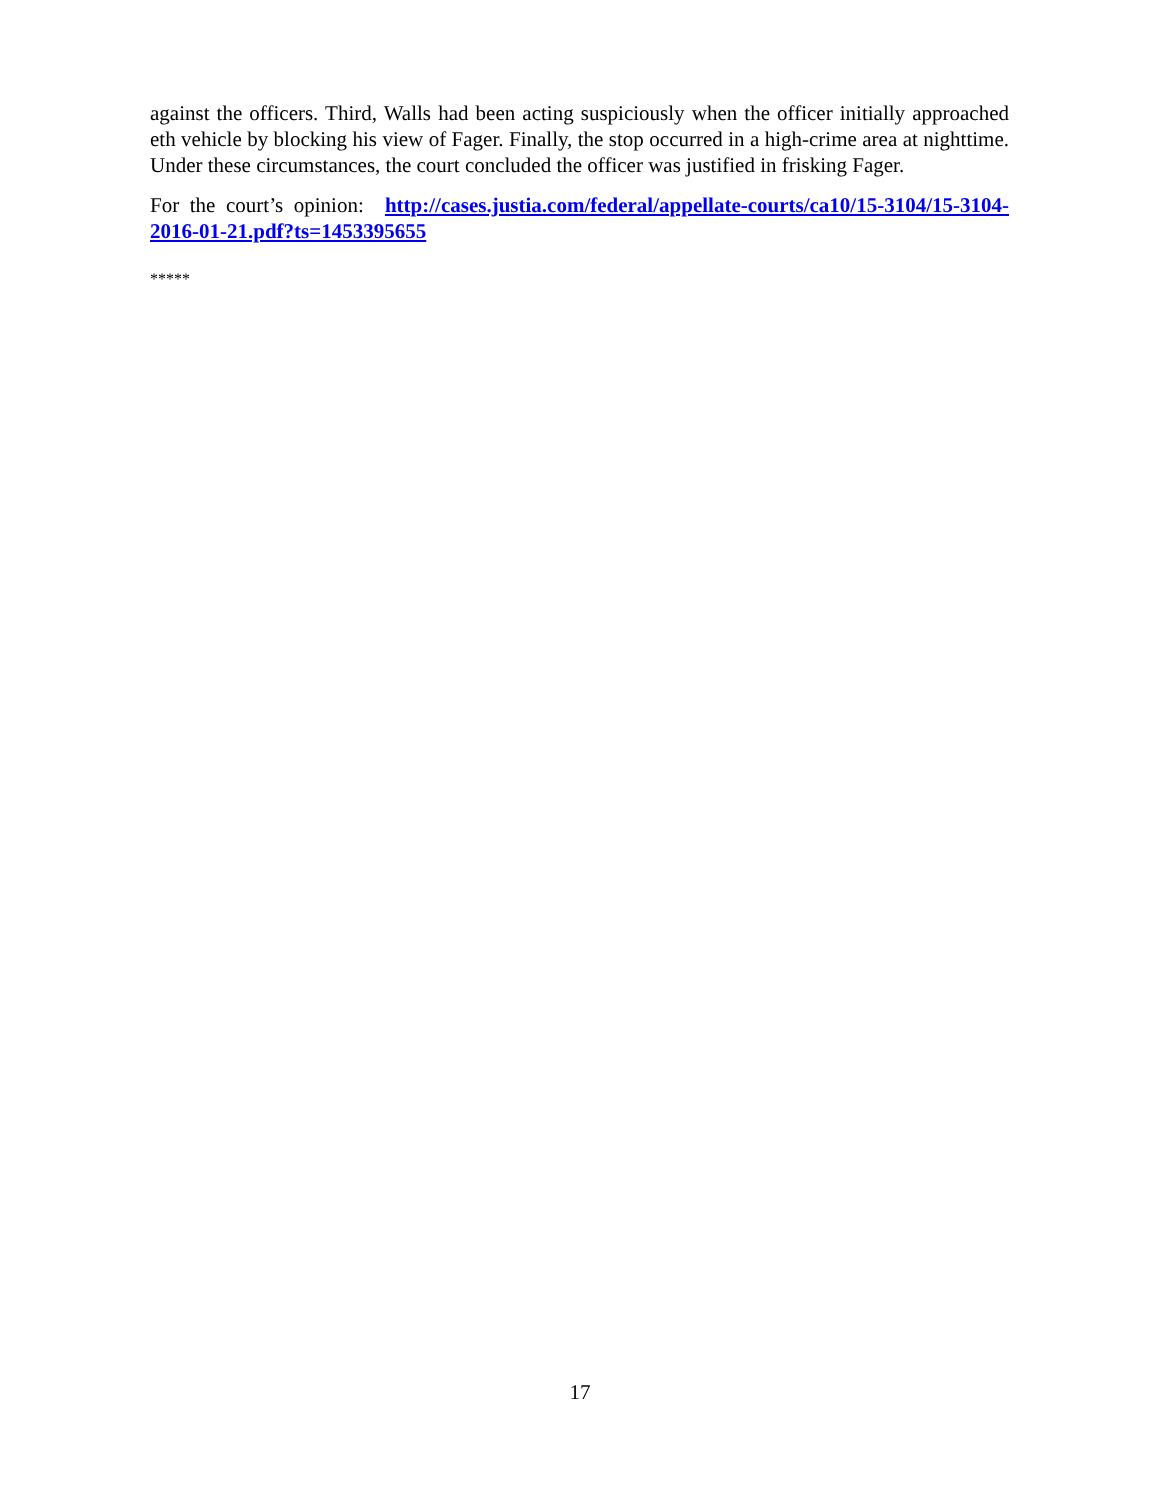against the officers. Third, Walls had been acting suspiciously when the officer initially approached eth vehicle by blocking his view of Fager. Finally, the stop occurred in a high-crime area at nighttime. Under these circumstances, the court concluded the officer was justified in frisking Fager.
For the court’s opinion: http://cases.justia.com/federal/appellate-courts/ca10/15-3104/15-3104-2016-01-21.pdf?ts=1453395655
*****
17